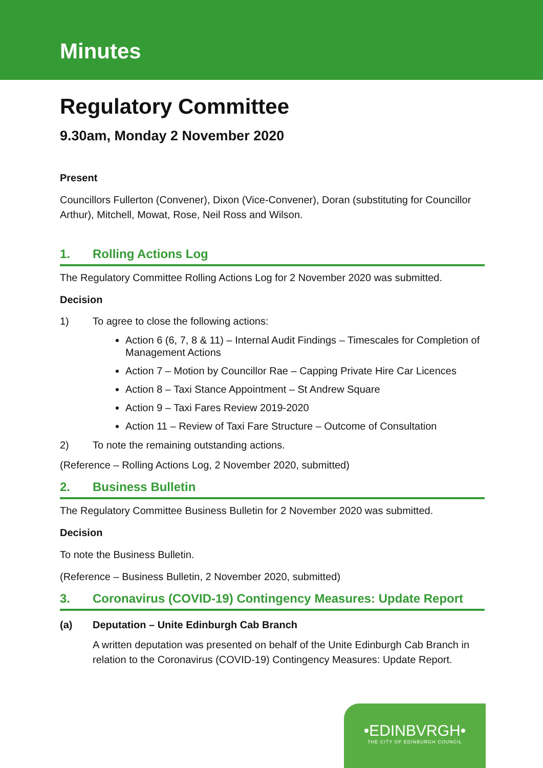Minutes
Regulatory Committee
9.30am, Monday 2 November 2020
Present
Councillors Fullerton (Convener), Dixon (Vice-Convener), Doran (substituting for Councillor Arthur), Mitchell, Mowat, Rose, Neil Ross and Wilson.
1. Rolling Actions Log
The Regulatory Committee Rolling Actions Log for 2 November 2020 was submitted.
Decision
1) To agree to close the following actions:
Action 6 (6, 7, 8 & 11) – Internal Audit Findings – Timescales for Completion of Management Actions
Action 7 – Motion by Councillor Rae – Capping Private Hire Car Licences
Action 8 – Taxi Stance Appointment – St Andrew Square
Action 9 – Taxi Fares Review 2019-2020
Action 11 – Review of Taxi Fare Structure – Outcome of Consultation
2) To note the remaining outstanding actions.
(Reference – Rolling Actions Log, 2 November 2020, submitted)
2. Business Bulletin
The Regulatory Committee Business Bulletin for 2 November 2020 was submitted.
Decision
To note the Business Bulletin.
(Reference – Business Bulletin, 2 November 2020, submitted)
3. Coronavirus (COVID-19) Contingency Measures: Update Report
(a) Deputation – Unite Edinburgh Cab Branch
A written deputation was presented on behalf of the Unite Edinburgh Cab Branch in relation to the Coronavirus (COVID-19) Contingency Measures: Update Report.
•EDINBVRGH•
THE CITY OF EDINBURGH COUNCIL